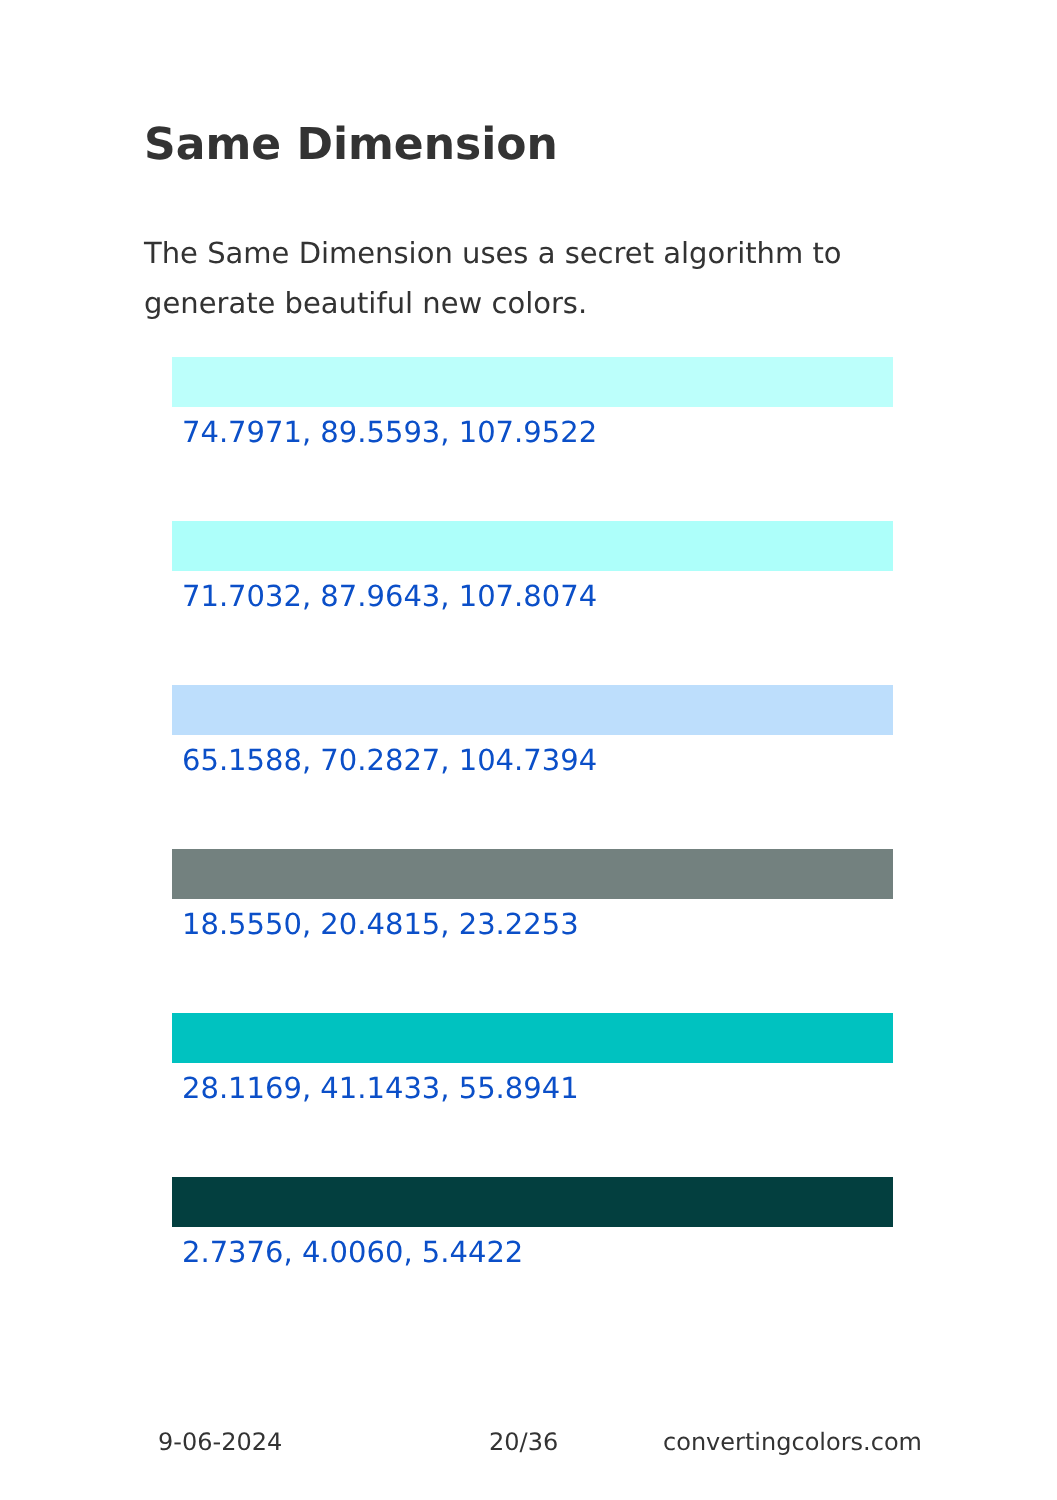Same Dimension
The Same Dimension uses a secret algorithm to generate beautiful new colors.
74.7971, 89.5593, 107.9522
71.7032, 87.9643, 107.8074
65.1588, 70.2827, 104.7394
18.5550, 20.4815, 23.2253
28.1169, 41.1433, 55.8941
2.7376, 4.0060, 5.4422
9-06-2024 20/36 convertingcolors.com